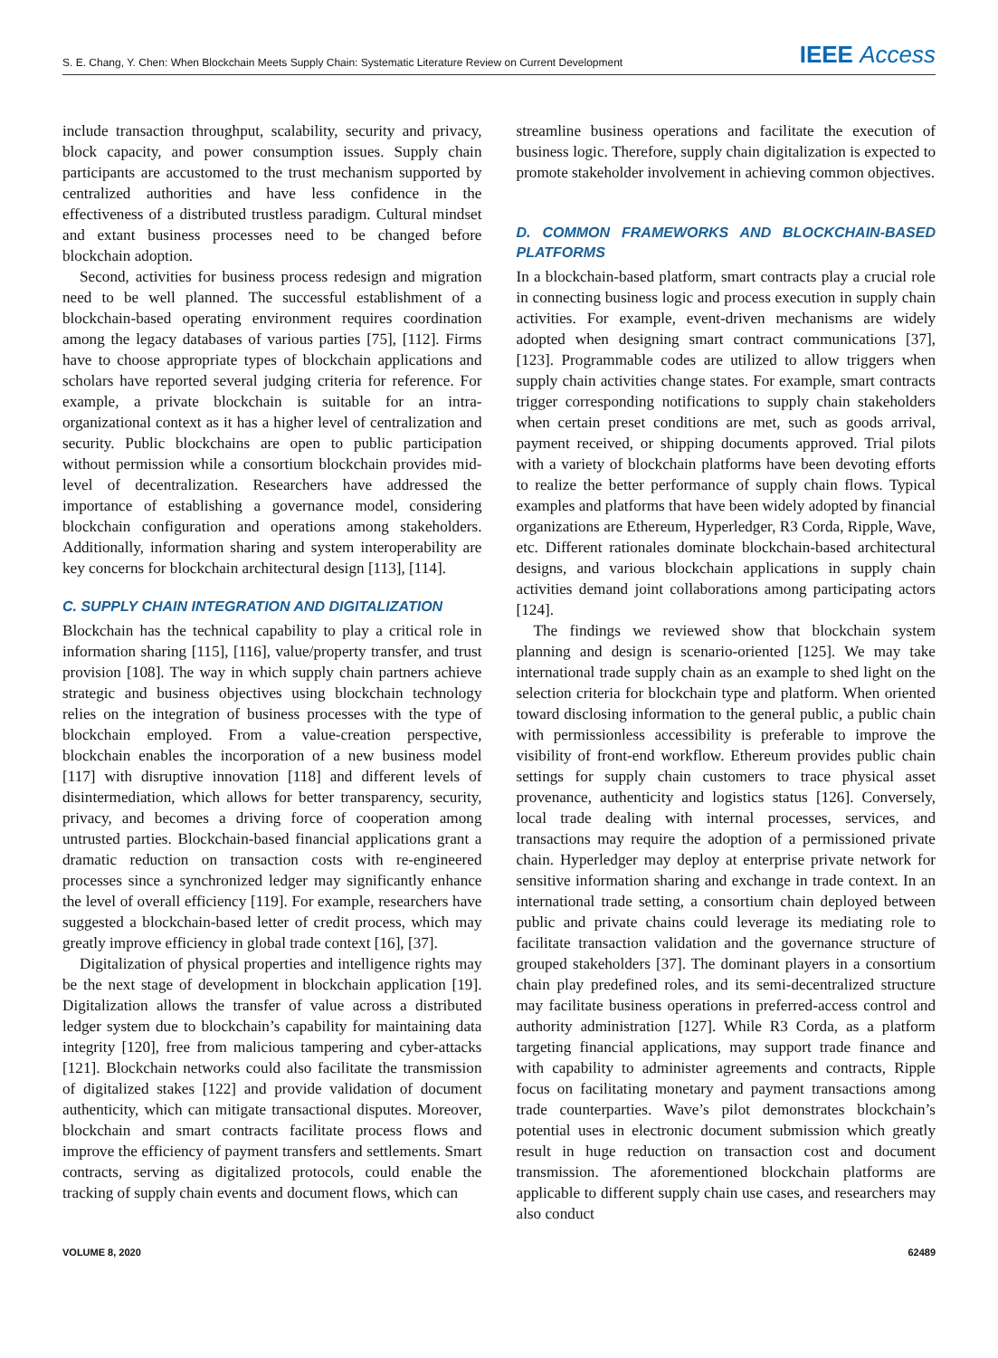S. E. Chang, Y. Chen: When Blockchain Meets Supply Chain: Systematic Literature Review on Current Development IEEE Access
include transaction throughput, scalability, security and privacy, block capacity, and power consumption issues. Supply chain participants are accustomed to the trust mechanism supported by centralized authorities and have less confidence in the effectiveness of a distributed trustless paradigm. Cultural mindset and extant business processes need to be changed before blockchain adoption.
Second, activities for business process redesign and migration need to be well planned. The successful establishment of a blockchain-based operating environment requires coordination among the legacy databases of various parties [75], [112]. Firms have to choose appropriate types of blockchain applications and scholars have reported several judging criteria for reference. For example, a private blockchain is suitable for an intra-organizational context as it has a higher level of centralization and security. Public blockchains are open to public participation without permission while a consortium blockchain provides mid-level of decentralization. Researchers have addressed the importance of establishing a governance model, considering blockchain configuration and operations among stakeholders. Additionally, information sharing and system interoperability are key concerns for blockchain architectural design [113], [114].
C. SUPPLY CHAIN INTEGRATION AND DIGITALIZATION
Blockchain has the technical capability to play a critical role in information sharing [115], [116], value/property transfer, and trust provision [108]. The way in which supply chain partners achieve strategic and business objectives using blockchain technology relies on the integration of business processes with the type of blockchain employed. From a value-creation perspective, blockchain enables the incorporation of a new business model [117] with disruptive innovation [118] and different levels of disintermediation, which allows for better transparency, security, privacy, and becomes a driving force of cooperation among untrusted parties. Blockchain-based financial applications grant a dramatic reduction on transaction costs with re-engineered processes since a synchronized ledger may significantly enhance the level of overall efficiency [119]. For example, researchers have suggested a blockchain-based letter of credit process, which may greatly improve efficiency in global trade context [16], [37].
Digitalization of physical properties and intelligence rights may be the next stage of development in blockchain application [19]. Digitalization allows the transfer of value across a distributed ledger system due to blockchain’s capability for maintaining data integrity [120], free from malicious tampering and cyber-attacks [121]. Blockchain networks could also facilitate the transmission of digitalized stakes [122] and provide validation of document authenticity, which can mitigate transactional disputes. Moreover, blockchain and smart contracts facilitate process flows and improve the efficiency of payment transfers and settlements. Smart contracts, serving as digitalized protocols, could enable the tracking of supply chain events and document flows, which can
streamline business operations and facilitate the execution of business logic. Therefore, supply chain digitalization is expected to promote stakeholder involvement in achieving common objectives.
D. COMMON FRAMEWORKS AND BLOCKCHAIN-BASED PLATFORMS
In a blockchain-based platform, smart contracts play a crucial role in connecting business logic and process execution in supply chain activities. For example, event-driven mechanisms are widely adopted when designing smart contract communications [37], [123]. Programmable codes are utilized to allow triggers when supply chain activities change states. For example, smart contracts trigger corresponding notifications to supply chain stakeholders when certain preset conditions are met, such as goods arrival, payment received, or shipping documents approved. Trial pilots with a variety of blockchain platforms have been devoting efforts to realize the better performance of supply chain flows. Typical examples and platforms that have been widely adopted by financial organizations are Ethereum, Hyperledger, R3 Corda, Ripple, Wave, etc. Different rationales dominate blockchain-based architectural designs, and various blockchain applications in supply chain activities demand joint collaborations among participating actors [124].
The findings we reviewed show that blockchain system planning and design is scenario-oriented [125]. We may take international trade supply chain as an example to shed light on the selection criteria for blockchain type and platform. When oriented toward disclosing information to the general public, a public chain with permissionless accessibility is preferable to improve the visibility of front-end workflow. Ethereum provides public chain settings for supply chain customers to trace physical asset provenance, authenticity and logistics status [126]. Conversely, local trade dealing with internal processes, services, and transactions may require the adoption of a permissioned private chain. Hyperledger may deploy at enterprise private network for sensitive information sharing and exchange in trade context. In an international trade setting, a consortium chain deployed between public and private chains could leverage its mediating role to facilitate transaction validation and the governance structure of grouped stakeholders [37]. The dominant players in a consortium chain play predefined roles, and its semi-decentralized structure may facilitate business operations in preferred-access control and authority administration [127]. While R3 Corda, as a platform targeting financial applications, may support trade finance and with capability to administer agreements and contracts, Ripple focus on facilitating monetary and payment transactions among trade counterparties. Wave’s pilot demonstrates blockchain’s potential uses in electronic document submission which greatly result in huge reduction on transaction cost and document transmission. The aforementioned blockchain platforms are applicable to different supply chain use cases, and researchers may also conduct
VOLUME 8, 2020 62489